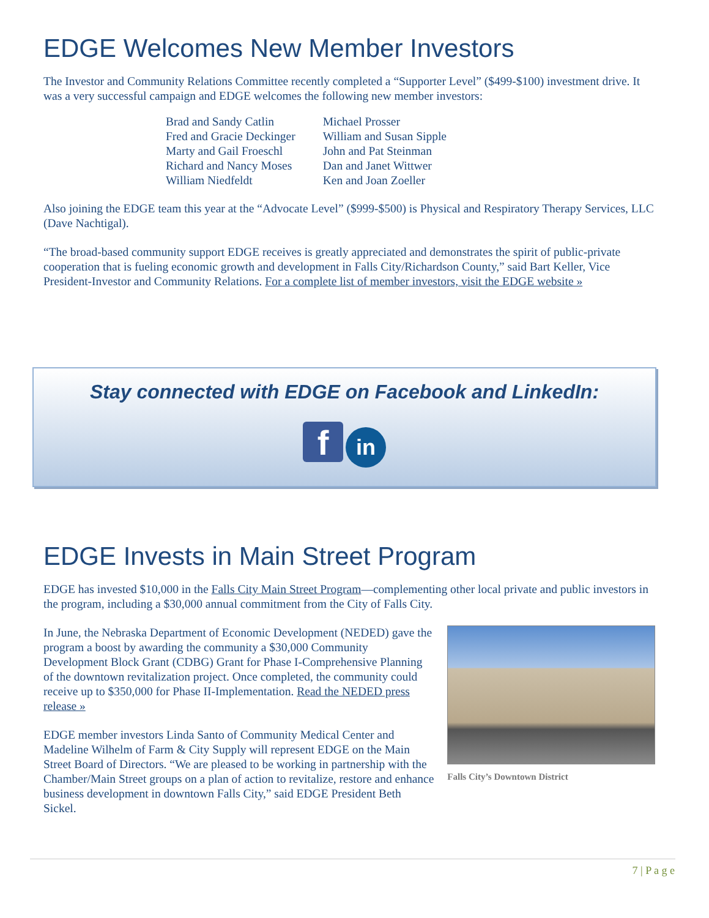EDGE Welcomes New Member Investors
The Investor and Community Relations Committee recently completed a “Supporter Level” ($499-$100) investment drive. It was a very successful campaign and EDGE welcomes the following new member investors:
| Brad and Sandy Catlin | Michael Prosser |
| Fred and Gracie Deckinger | William and Susan Sipple |
| Marty and Gail Froeschl | John and Pat Steinman |
| Richard and Nancy Moses | Dan and Janet Wittwer |
| William Niedfeldt | Ken and Joan Zoeller |
Also joining the EDGE team this year at the “Advocate Level” ($999-$500) is Physical and Respiratory Therapy Services, LLC (Dave Nachtigal).
“The broad-based community support EDGE receives is greatly appreciated and demonstrates the spirit of public-private cooperation that is fueling economic growth and development in Falls City/Richardson County,” said Bart Keller, Vice President-Investor and Community Relations. For a complete list of member investors, visit the EDGE website »
Stay connected with EDGE on Facebook and LinkedIn:
f in
EDGE Invests in Main Street Program
EDGE has invested $10,000 in the Falls City Main Street Program—complementing other local private and public investors in the program, including a $30,000 annual commitment from the City of Falls City.
In June, the Nebraska Department of Economic Development (NEDED) gave the program a boost by awarding the community a $30,000 Community Development Block Grant (CDBG) Grant for Phase I-Comprehensive Planning of the downtown revitalization project. Once completed, the community could receive up to $350,000 for Phase II-Implementation. Read the NEDED press release »
EDGE member investors Linda Santo of Community Medical Center and Madeline Wilhelm of Farm & City Supply will represent EDGE on the Main Street Board of Directors. “We are pleased to be working in partnership with the Chamber/Main Street groups on a plan of action to revitalize, restore and enhance business development in downtown Falls City,” said EDGE President Beth Sickel.
Falls City’s Downtown District
7 | P a g e